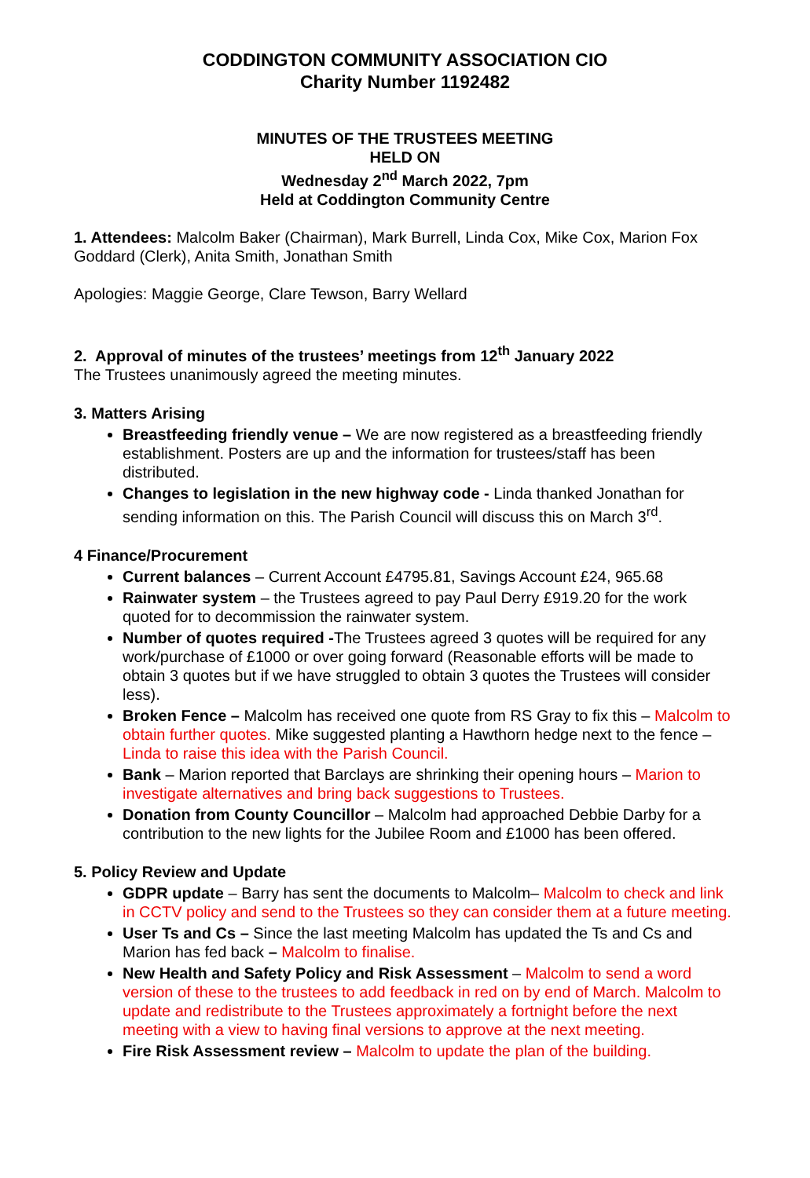CODDINGTON COMMUNITY ASSOCIATION CIO
Charity Number 1192482
MINUTES OF THE TRUSTEES MEETING
HELD ON
Wednesday 2<sup>nd</sup> March 2022, 7pm
Held at Coddington Community Centre
1. Attendees: Malcolm Baker (Chairman), Mark Burrell, Linda Cox, Mike Cox, Marion Fox Goddard (Clerk), Anita Smith, Jonathan Smith
Apologies: Maggie George, Clare Tewson, Barry Wellard
2. Approval of minutes of the trustees’ meetings from 12<sup>th</sup> January 2022
The Trustees unanimously agreed the meeting minutes.
3. Matters Arising
Breastfeeding friendly venue – We are now registered as a breastfeeding friendly establishment. Posters are up and the information for trustees/staff has been distributed.
Changes to legislation in the new highway code - Linda thanked Jonathan for sending information on this. The Parish Council will discuss this on March 3<sup>rd</sup>.
4 Finance/Procurement
Current balances – Current Account £4795.81, Savings Account £24, 965.68
Rainwater system – the Trustees agreed to pay Paul Derry £919.20 for the work quoted for to decommission the rainwater system.
Number of quotes required -The Trustees agreed 3 quotes will be required for any work/purchase of £1000 or over going forward (Reasonable efforts will be made to obtain 3 quotes but if we have struggled to obtain 3 quotes the Trustees will consider less).
Broken Fence – Malcolm has received one quote from RS Gray to fix this – Malcolm to obtain further quotes. Mike suggested planting a Hawthorn hedge next to the fence – Linda to raise this idea with the Parish Council.
Bank – Marion reported that Barclays are shrinking their opening hours – Marion to investigate alternatives and bring back suggestions to Trustees.
Donation from County Councillor – Malcolm had approached Debbie Darby for a contribution to the new lights for the Jubilee Room and £1000 has been offered.
5. Policy Review and Update
GDPR update – Barry has sent the documents to Malcolm– Malcolm to check and link in CCTV policy and send to the Trustees so they can consider them at a future meeting.
User Ts and Cs – Since the last meeting Malcolm has updated the Ts and Cs and Marion has fed back – Malcolm to finalise.
New Health and Safety Policy and Risk Assessment – Malcolm to send a word version of these to the trustees to add feedback in red on by end of March. Malcolm to update and redistribute to the Trustees approximately a fortnight before the next meeting with a view to having final versions to approve at the next meeting.
Fire Risk Assessment review – Malcolm to update the plan of the building.